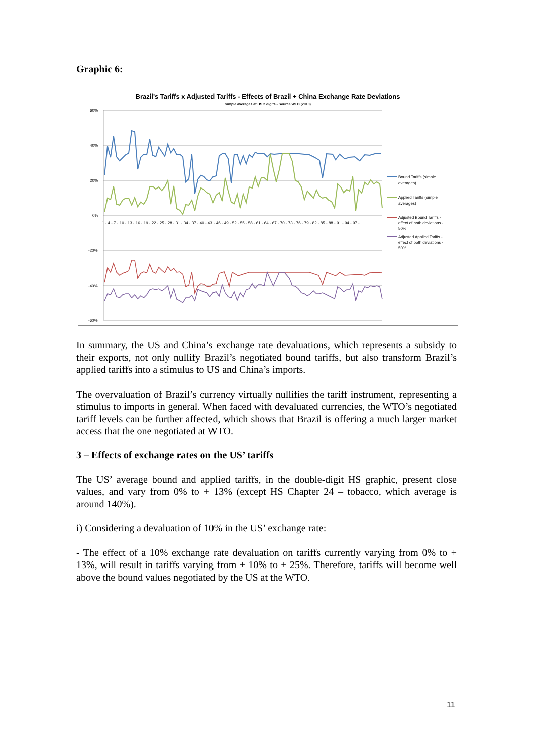Graphic 6:
Brazil's Tariffs x Adjusted Tariffs - Effects of Brazil + China Exchange Rate Deviations
Simple averages at HS 2 digits - Source WTO (2010)
60%
40%
20%
0%
-20%
-40%
-60%
1 - 4 - 7 - 10 - 13 - 16 - 19 - 22 - 25 - 28 - 31 - 34 - 37 - 40 - 43 - 46 - 49 - 52 - 55 - 58 - 61 - 64 - 67 - 70 - 73 - 76 - 79 - 82 - 85 - 88 - 91 - 94 - 97 -
Bound Tariffs (simple
averages)
Applied Tariffs (simple
averages)
Adjusted Bound Tariffs -
effect of both deviations -
50%
Adjusted Applied Tariffs -
effect of both deviations -
50%
In summary, the US and China’s exchange rate devaluations, which represents a subsidy to their exports, not only nullify Brazil’s negotiated bound tariffs, but also transform Brazil’s applied tariffs into a stimulus to US and China’s imports.
The overvaluation of Brazil’s currency virtually nullifies the tariff instrument, representing a stimulus to imports in general. When faced with devaluated currencies, the WTO’s negotiated tariff levels can be further affected, which shows that Brazil is offering a much larger market access that the one negotiated at WTO.
3 – Effects of exchange rates on the US’ tariffs
The US’ average bound and applied tariffs, in the double-digit HS graphic, present close values, and vary from 0% to + 13% (except HS Chapter 24 – tobacco, which average is around 140%).
i) Considering a devaluation of 10% in the US’ exchange rate:
- The effect of a 10% exchange rate devaluation on tariffs currently varying from 0% to + 13%, will result in tariffs varying from + 10% to + 25%. Therefore, tariffs will become well above the bound values negotiated by the US at the WTO.
11